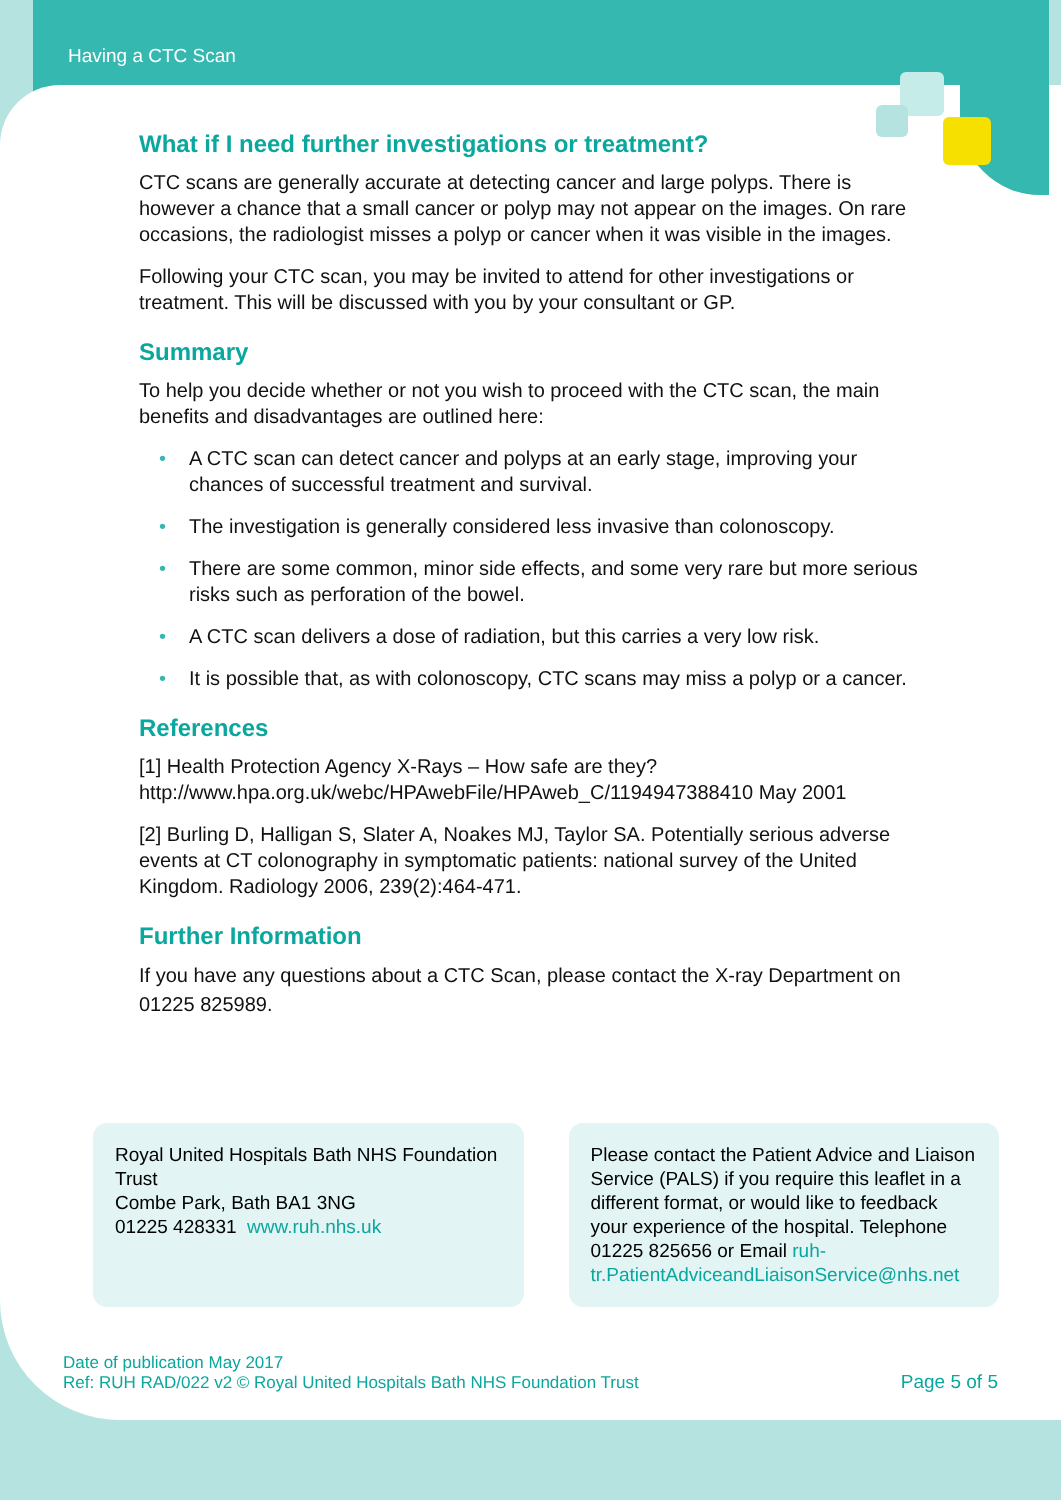Having a CTC Scan
What if I need further investigations or treatment?
CTC scans are generally accurate at detecting cancer and large polyps. There is however a chance that a small cancer or polyp may not appear on the images. On rare occasions, the radiologist misses a polyp or cancer when it was visible in the images.
Following your CTC scan, you may be invited to attend for other investigations or treatment. This will be discussed with you by your consultant or GP.
Summary
To help you decide whether or not you wish to proceed with the CTC scan, the main benefits and disadvantages are outlined here:
• A CTC scan can detect cancer and polyps at an early stage, improving your chances of successful treatment and survival.
• The investigation is generally considered less invasive than colonoscopy.
• There are some common, minor side effects, and some very rare but more serious risks such as perforation of the bowel.
• A CTC scan delivers a dose of radiation, but this carries a very low risk.
• It is possible that, as with colonoscopy, CTC scans may miss a polyp or a cancer.
References
[1] Health Protection Agency X-Rays – How safe are they? http://www.hpa.org.uk/webc/HPAwebFile/HPAweb_C/1194947388410 May 2001
[2] Burling D, Halligan S, Slater A, Noakes MJ, Taylor SA. Potentially serious adverse events at CT colonography in symptomatic patients: national survey of the United Kingdom. Radiology 2006, 239(2):464-471.
Further Information
If you have any questions about a CTC Scan, please contact the X-ray Department on 01225 825989.
Royal United Hospitals Bath NHS Foundation Trust
Combe Park, Bath BA1 3NG
01225 428331 www.ruh.nhs.uk
Please contact the Patient Advice and Liaison Service (PALS) if you require this leaflet in a different format, or would like to feedback your experience of the hospital. Telephone 01225 825656 or Email ruh-tr.PatientAdviceandLiaisonService@nhs.net
Date of publication May 2017
Ref: RUH RAD/022 v2 © Royal United Hospitals Bath NHS Foundation Trust
Page 5 of 5